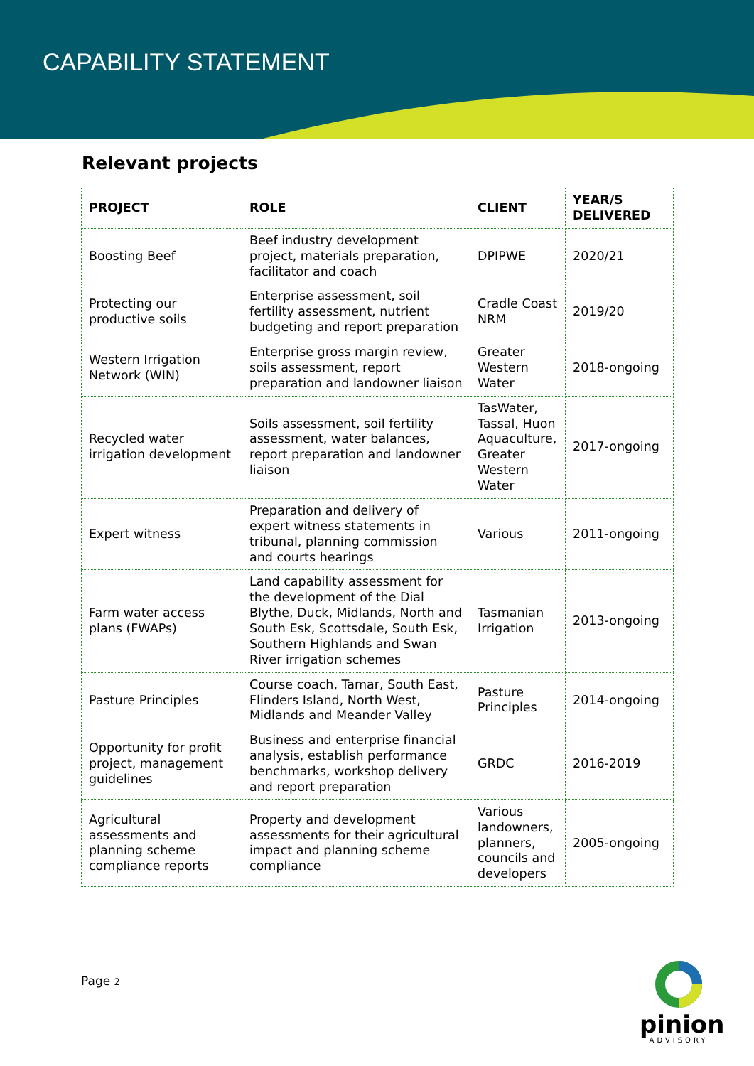CAPABILITY STATEMENT
Relevant projects
| PROJECT | ROLE | CLIENT | YEAR/S DELIVERED |
| --- | --- | --- | --- |
| Boosting Beef | Beef industry development project, materials preparation, facilitator and coach | DPIPWE | 2020/21 |
| Protecting our productive soils | Enterprise assessment, soil fertility assessment, nutrient budgeting and report preparation | Cradle Coast NRM | 2019/20 |
| Western Irrigation Network (WIN) | Enterprise gross margin review, soils assessment, report preparation and landowner liaison | Greater Western Water | 2018-ongoing |
| Recycled water irrigation development | Soils assessment, soil fertility assessment, water balances, report preparation and landowner liaison | TasWater, Tassal, Huon Aquaculture, Greater Western Water | 2017-ongoing |
| Expert witness | Preparation and delivery of expert witness statements in tribunal, planning commission and courts hearings | Various | 2011-ongoing |
| Farm water access plans (FWAPs) | Land capability assessment for the development of the Dial Blythe, Duck, Midlands, North and South Esk, Scottsdale, South Esk, Southern Highlands and Swan River irrigation schemes | Tasmanian Irrigation | 2013-ongoing |
| Pasture Principles | Course coach, Tamar, South East, Flinders Island, North West, Midlands and Meander Valley | Pasture Principles | 2014-ongoing |
| Opportunity for profit project, management guidelines | Business and enterprise financial analysis, establish performance benchmarks, workshop delivery and report preparation | GRDC | 2016-2019 |
| Agricultural assessments and planning scheme compliance reports | Property and development assessments for their agricultural impact and planning scheme compliance | Various landowners, planners, councils and developers | 2005-ongoing |
Page 2
pinion
ADVISORY